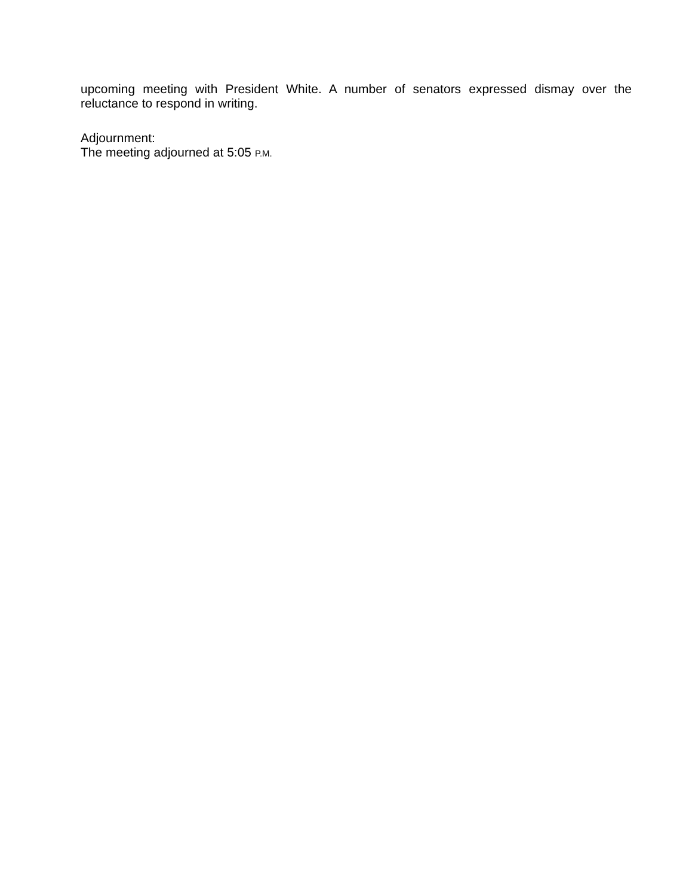upcoming meeting with President White. A number of senators expressed dismay over the reluctance to respond in writing.
Adjournment:
The meeting adjourned at 5:05 P.M.